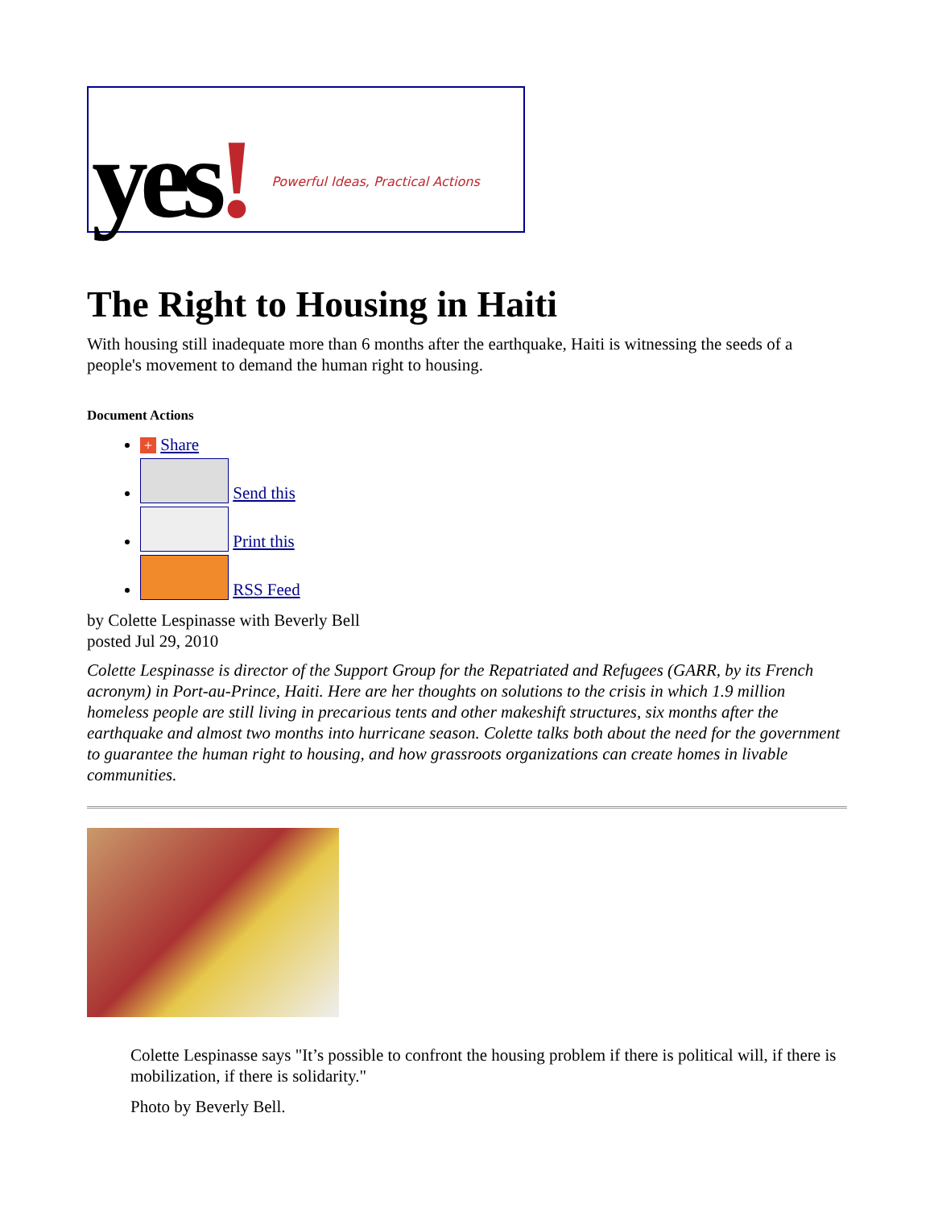yes!
Powerful Ideas, Practical Actions
The Right to Housing in Haiti
With housing still inadequate more than 6 months after the earthquake, Haiti is witnessing the seeds of a people's movement to demand the human right to housing.
Document Actions
+ Share
Send this
Print this
RSS Feed
by Colette Lespinasse with Beverly Bell
posted Jul 29, 2010
Colette Lespinasse is director of the Support Group for the Repatriated and Refugees (GARR, by its French acronym) in Port-au-Prince, Haiti. Here are her thoughts on solutions to the crisis in which 1.9 million homeless people are still living in precarious tents and other makeshift structures, six months after the earthquake and almost two months into hurricane season. Colette talks both about the need for the government to guarantee the human right to housing, and how grassroots organizations can create homes in livable communities.
Colette Lespinasse says "It’s possible to confront the housing problem if there is political will, if there is mobilization, if there is solidarity."
Photo by Beverly Bell.